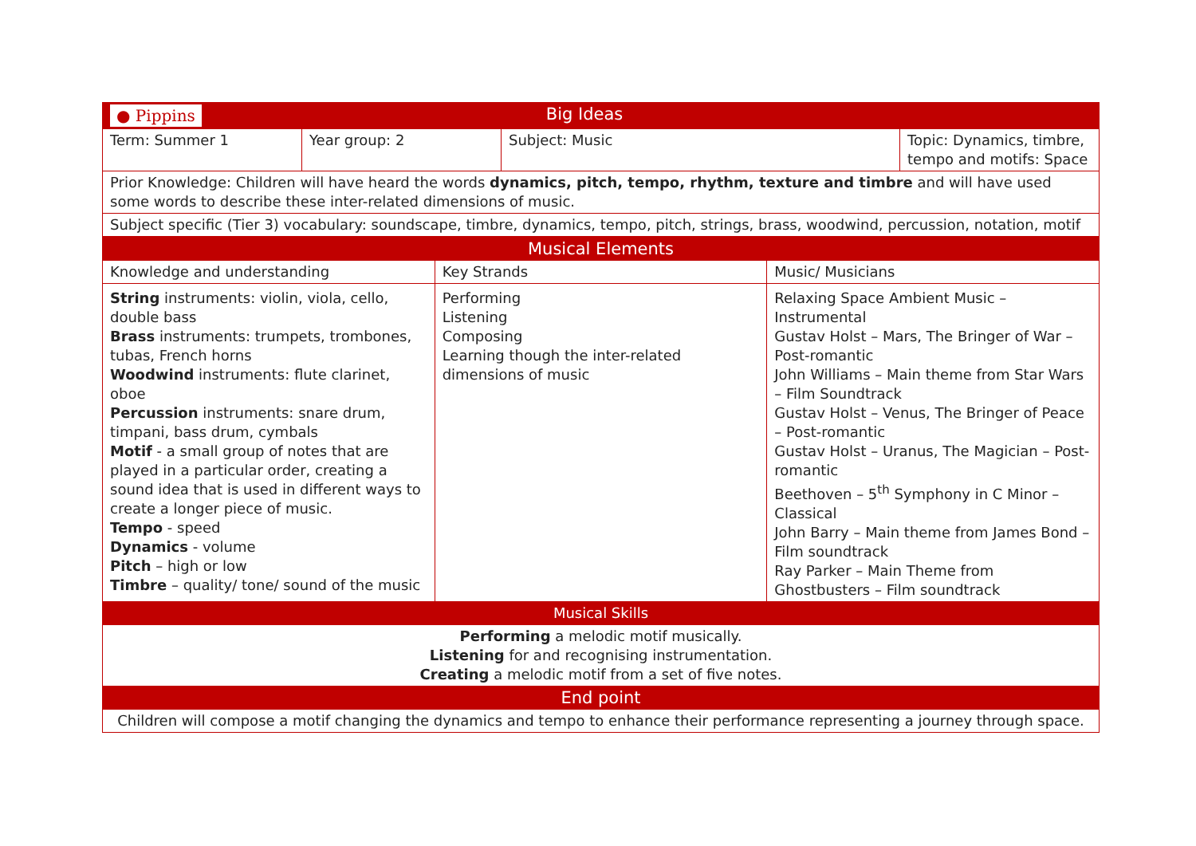| ● Pippins | Big Ideas | | |
| Term: Summer 1 | Year group: 2 | Subject: Music | Topic: Dynamics, timbre, tempo and motifs: Space |
| Prior Knowledge: Children will have heard the words dynamics, pitch, tempo, rhythm, texture and timbre and will have used some words to describe these inter-related dimensions of music. | | | |
| Subject specific (Tier 3) vocabulary: soundscape, timbre, dynamics, tempo, pitch, strings, brass, woodwind, percussion, notation, motif | | | |
| Musical Elements | | |
| --- | --- | --- |
| Knowledge and understanding | Key Strands | Music/ Musicians |
| String instruments: violin, viola, cello, double bass Brass instruments: trumpets, trombones, tubas, French horns Woodwind instruments: flute clarinet, oboe Percussion instruments: snare drum, timpani, bass drum, cymbals Motif - a small group of notes that are played in a particular order, creating a sound idea that is used in different ways to create a longer piece of music. Tempo - speed Dynamics - volume Pitch – high or low Timbre – quality/ tone/ sound of the music | Performing Listening Composing Learning though the inter-related dimensions of music | Relaxing Space Ambient Music – Instrumental Gustav Holst – Mars, The Bringer of War – Post-romantic John Williams – Main theme from Star Wars – Film Soundtrack Gustav Holst – Venus, The Bringer of Peace – Post-romantic Gustav Holst – Uranus, The Magician – Post-romantic Beethoven – 5<sup>th</sup> Symphony in C Minor – Classical John Barry – Main theme from James Bond – Film soundtrack Ray Parker – Main Theme from Ghostbusters – Film soundtrack |
| Musical Skills | | |
| Performing a melodic motif musically. Listening for and recognising instrumentation. Creating a melodic motif from a set of five notes. | | |
| End point | | |
| Children will compose a motif changing the dynamics and tempo to enhance their performance representing a journey through space. | | |